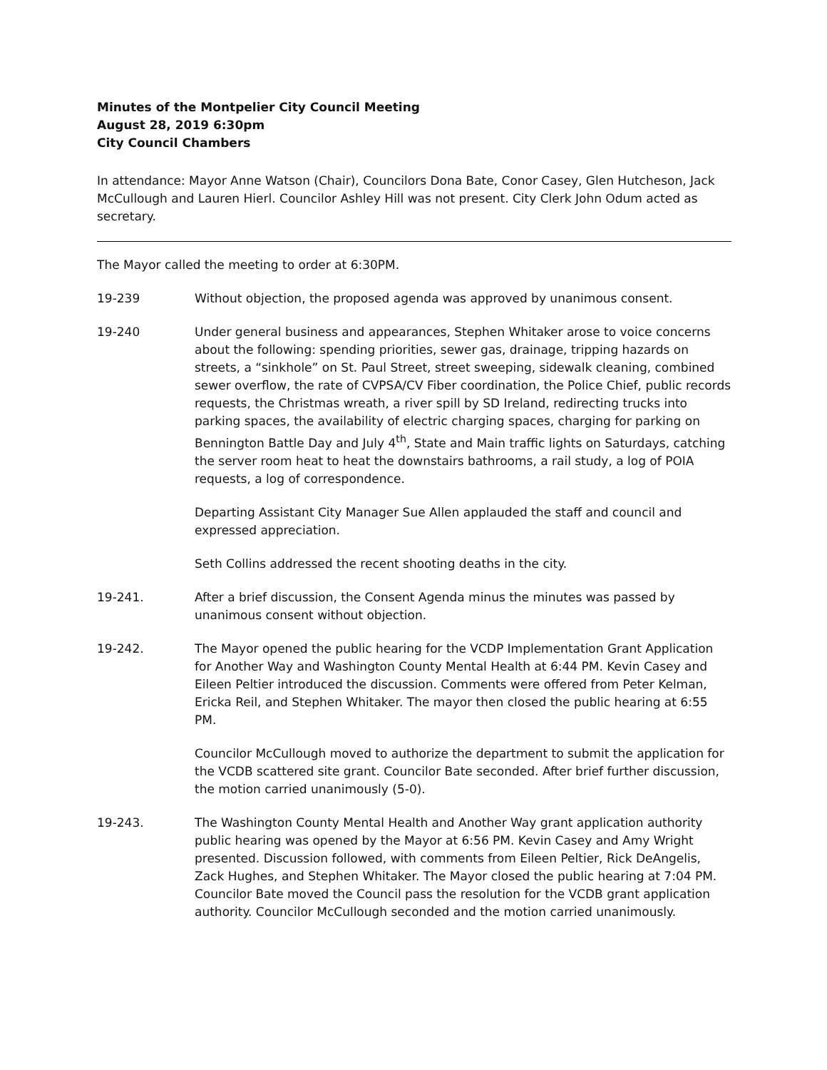Minutes of the Montpelier City Council Meeting
August 28, 2019 6:30pm
City Council Chambers
In attendance: Mayor Anne Watson (Chair), Councilors Dona Bate, Conor Casey, Glen Hutcheson, Jack McCullough and Lauren Hierl. Councilor Ashley Hill was not present. City Clerk John Odum acted as secretary.
The Mayor called the meeting to order at 6:30PM.
19-239 Without objection, the proposed agenda was approved by unanimous consent.
19-240 Under general business and appearances, Stephen Whitaker arose to voice concerns about the following: spending priorities, sewer gas, drainage, tripping hazards on streets, a “sinkhole” on St. Paul Street, street sweeping, sidewalk cleaning, combined sewer overflow, the rate of CVPSA/CV Fiber coordination, the Police Chief, public records requests, the Christmas wreath, a river spill by SD Ireland, redirecting trucks into parking spaces, the availability of electric charging spaces, charging for parking on Bennington Battle Day and July 4<sup>th</sup>, State and Main traffic lights on Saturdays, catching the server room heat to heat the downstairs bathrooms, a rail study, a log of POIA requests, a log of correspondence.
Departing Assistant City Manager Sue Allen applauded the staff and council and expressed appreciation.
Seth Collins addressed the recent shooting deaths in the city.
19-241. After a brief discussion, the Consent Agenda minus the minutes was passed by unanimous consent without objection.
19-242. The Mayor opened the public hearing for the VCDP Implementation Grant Application for Another Way and Washington County Mental Health at 6:44 PM. Kevin Casey and Eileen Peltier introduced the discussion. Comments were offered from Peter Kelman, Ericka Reil, and Stephen Whitaker. The mayor then closed the public hearing at 6:55 PM.
Councilor McCullough moved to authorize the department to submit the application for the VCDB scattered site grant. Councilor Bate seconded. After brief further discussion, the motion carried unanimously (5-0).
19-243. The Washington County Mental Health and Another Way grant application authority public hearing was opened by the Mayor at 6:56 PM. Kevin Casey and Amy Wright presented. Discussion followed, with comments from Eileen Peltier, Rick DeAngelis, Zack Hughes, and Stephen Whitaker. The Mayor closed the public hearing at 7:04 PM. Councilor Bate moved the Council pass the resolution for the VCDB grant application authority. Councilor McCullough seconded and the motion carried unanimously.